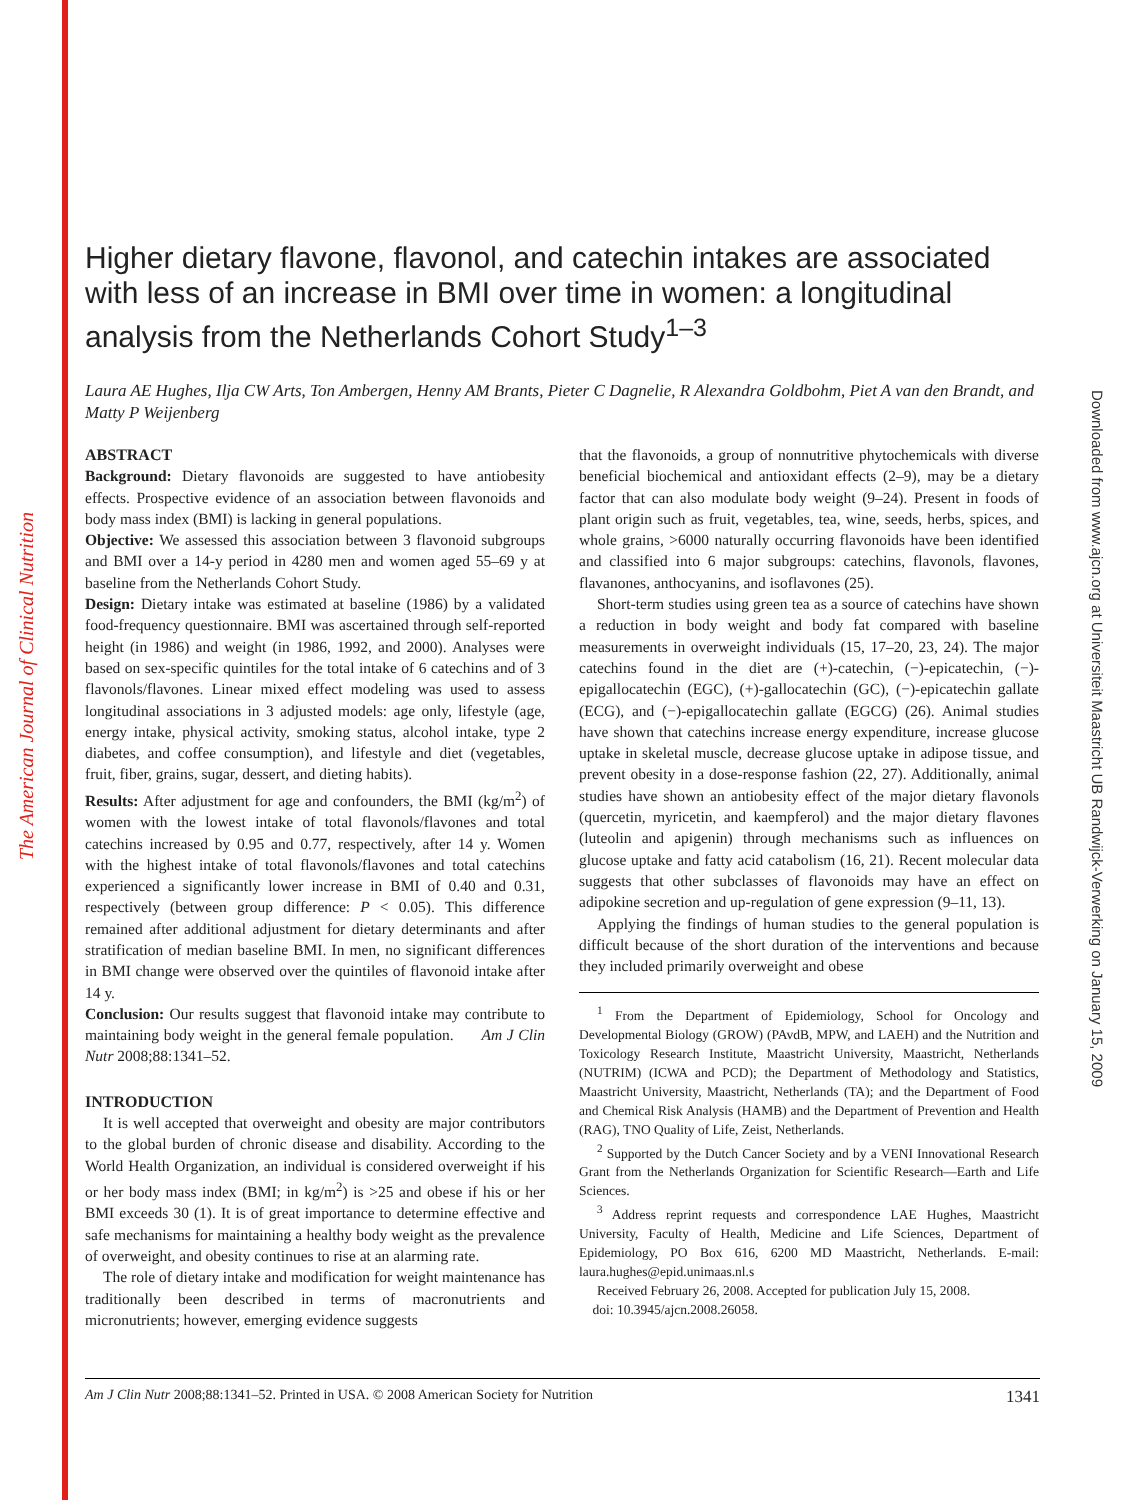The American Journal of Clinical Nutrition
Downloaded from www.ajcn.org at Universiteit Maastricht UB Randwijck-Verwerking on January 15, 2009
Higher dietary flavone, flavonol, and catechin intakes are associated with less of an increase in BMI over time in women: a longitudinal analysis from the Netherlands Cohort Study<sup>1–3</sup>
Laura AE Hughes, Ilja CW Arts, Ton Ambergen, Henny AM Brants, Pieter C Dagnelie, R Alexandra Goldbohm, Piet A van den Brandt, and Matty P Weijenberg
ABSTRACT
Background: Dietary flavonoids are suggested to have antiobesity effects. Prospective evidence of an association between flavonoids and body mass index (BMI) is lacking in general populations.
Objective: We assessed this association between 3 flavonoid subgroups and BMI over a 14-y period in 4280 men and women aged 55–69 y at baseline from the Netherlands Cohort Study.
Design: Dietary intake was estimated at baseline (1986) by a validated food-frequency questionnaire. BMI was ascertained through self-reported height (in 1986) and weight (in 1986, 1992, and 2000). Analyses were based on sex-specific quintiles for the total intake of 6 catechins and of 3 flavonols/flavones. Linear mixed effect modeling was used to assess longitudinal associations in 3 adjusted models: age only, lifestyle (age, energy intake, physical activity, smoking status, alcohol intake, type 2 diabetes, and coffee consumption), and lifestyle and diet (vegetables, fruit, fiber, grains, sugar, dessert, and dieting habits).
Results: After adjustment for age and confounders, the BMI (kg/m<sup>2</sup>) of women with the lowest intake of total flavonols/flavones and total catechins increased by 0.95 and 0.77, respectively, after 14 y. Women with the highest intake of total flavonols/flavones and total catechins experienced a significantly lower increase in BMI of 0.40 and 0.31, respectively (between group difference: P < 0.05). This difference remained after additional adjustment for dietary determinants and after stratification of median baseline BMI. In men, no significant differences in BMI change were observed over the quintiles of flavonoid intake after 14 y.
Conclusion: Our results suggest that flavonoid intake may contribute to maintaining body weight in the general female population. Am J Clin Nutr 2008;88:1341–52.
INTRODUCTION
It is well accepted that overweight and obesity are major contributors to the global burden of chronic disease and disability. According to the World Health Organization, an individual is considered overweight if his or her body mass index (BMI; in kg/m<sup>2</sup>) is >25 and obese if his or her BMI exceeds 30 (1). It is of great importance to determine effective and safe mechanisms for maintaining a healthy body weight as the prevalence of overweight, and obesity continues to rise at an alarming rate.
The role of dietary intake and modification for weight maintenance has traditionally been described in terms of macronutrients and micronutrients; however, emerging evidence suggests
that the flavonoids, a group of nonnutritive phytochemicals with diverse beneficial biochemical and antioxidant effects (2–9), may be a dietary factor that can also modulate body weight (9–24). Present in foods of plant origin such as fruit, vegetables, tea, wine, seeds, herbs, spices, and whole grains, >6000 naturally occurring flavonoids have been identified and classified into 6 major subgroups: catechins, flavonols, flavones, flavanones, anthocyanins, and isoflavones (25).
Short-term studies using green tea as a source of catechins have shown a reduction in body weight and body fat compared with baseline measurements in overweight individuals (15, 17–20, 23, 24). The major catechins found in the diet are (+)-catechin, (−)-epicatechin, (−)-epigallocatechin (EGC), (+)-gallocatechin (GC), (−)-epicatechin gallate (ECG), and (−)-epigallocatechin gallate (EGCG) (26). Animal studies have shown that catechins increase energy expenditure, increase glucose uptake in skeletal muscle, decrease glucose uptake in adipose tissue, and prevent obesity in a dose-response fashion (22, 27). Additionally, animal studies have shown an antiobesity effect of the major dietary flavonols (quercetin, myricetin, and kaempferol) and the major dietary flavones (luteolin and apigenin) through mechanisms such as influences on glucose uptake and fatty acid catabolism (16, 21). Recent molecular data suggests that other subclasses of flavonoids may have an effect on adipokine secretion and up-regulation of gene expression (9–11, 13).
Applying the findings of human studies to the general population is difficult because of the short duration of the interventions and because they included primarily overweight and obese
<sup>1</sup> From the Department of Epidemiology, School for Oncology and Developmental Biology (GROW) (PAvdB, MPW, and LAEH) and the Nutrition and Toxicology Research Institute, Maastricht University, Maastricht, Netherlands (NUTRIM) (ICWA and PCD); the Department of Methodology and Statistics, Maastricht University, Maastricht, Netherlands (TA); and the Department of Food and Chemical Risk Analysis (HAMB) and the Department of Prevention and Health (RAG), TNO Quality of Life, Zeist, Netherlands.
<sup>2</sup> Supported by the Dutch Cancer Society and by a VENI Innovational Research Grant from the Netherlands Organization for Scientific Research—Earth and Life Sciences.
<sup>3</sup> Address reprint requests and correspondence LAE Hughes, Maastricht University, Faculty of Health, Medicine and Life Sciences, Department of Epidemiology, PO Box 616, 6200 MD Maastricht, Netherlands. E-mail: laura.hughes@epid.unimaas.nl.s
Received February 26, 2008. Accepted for publication July 15, 2008.
doi: 10.3945/ajcn.2008.26058.
Am J Clin Nutr 2008;88:1341–52. Printed in USA. © 2008 American Society for Nutrition 1341